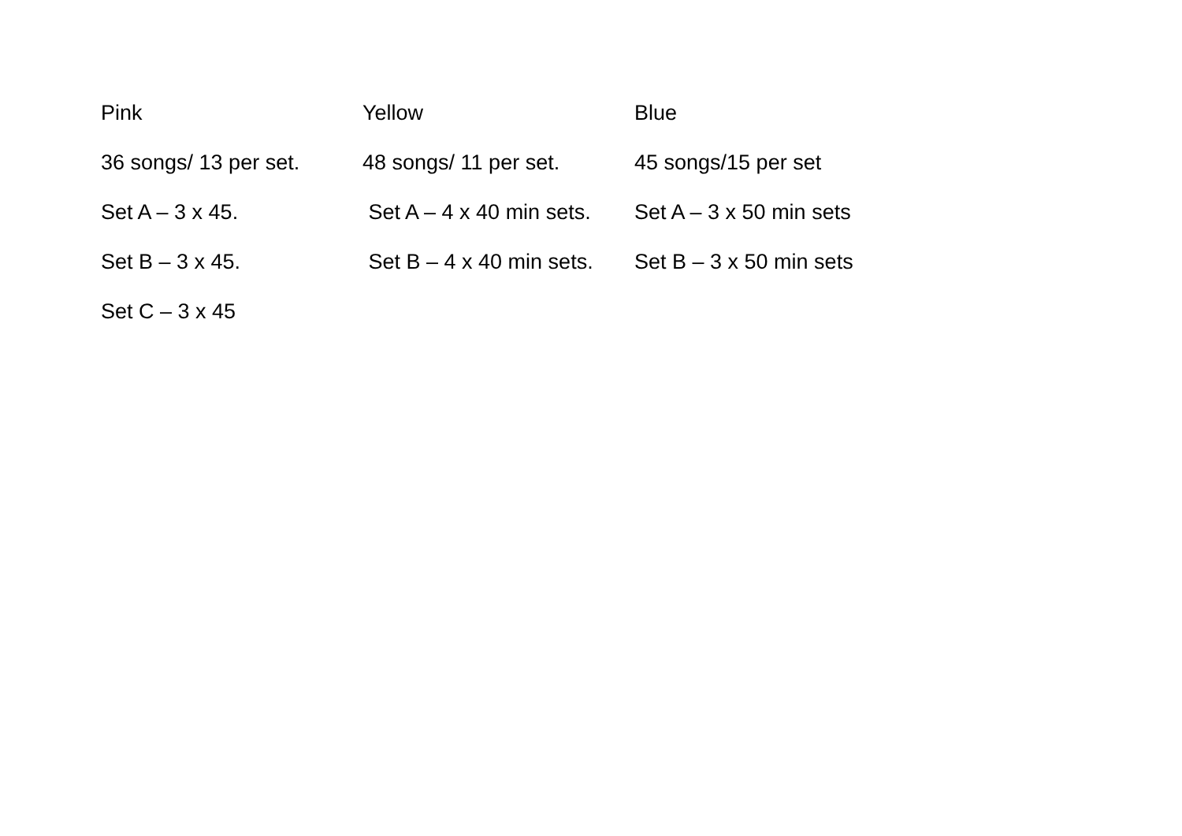Pink Yellow Blue
36 songs/ 13 per set.
48 songs/ 11 per set. 45 songs/15 per set
Set A – 3 x 45. Set A – 4 x 40 min sets.
Set A – 3 x 50 min sets
Set B – 3 x 45. Set B – 4 x 40 min sets.
Set B – 3 x 50 min sets
Set C – 3 x 45